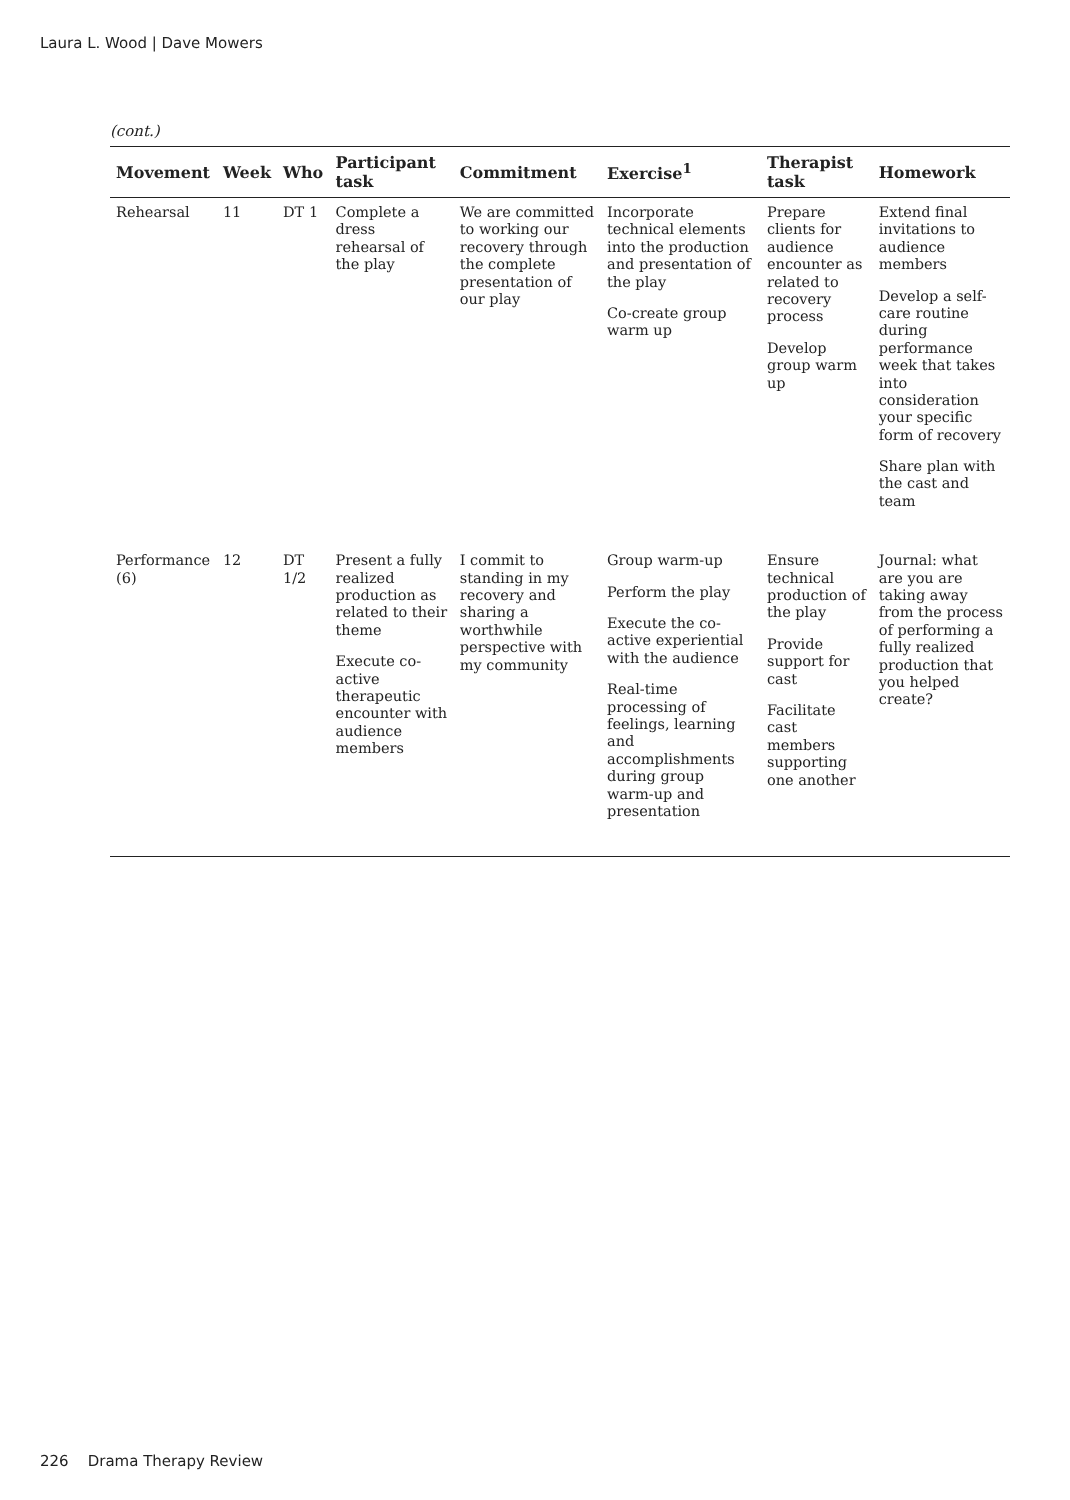Laura L. Wood | Dave Mowers
(cont.)
| Movement | Week | Who | Participant task | Commitment | Exercise<sup>1</sup> | Therapist task | Homework |
| --- | --- | --- | --- | --- | --- | --- | --- |
| Rehearsal | 11 | DT 1 | Complete a dress rehearsal of the play | We are committed to working our recovery through the complete presentation of our play | Incorporate technical elements into the production and presentation of the play Co-create group warm up | Prepare clients for audience encounter as related to recovery process Develop group warm up | Extend final invitations to audience members Develop a self-care routine during performance week that takes into consideration your specific form of recovery Share plan with the cast and team |
| Performance (6) | 12 | DT 1/2 | Present a fully realized production as related to their theme Execute co-active therapeutic encounter with audience members | I commit to standing in my recovery and sharing a worthwhile perspective with my community | Group warm-up Perform the play Execute the co-active experiential with the audience Real-time processing of feelings, learning and accomplishments during group warm-up and presentation | Ensure technical production of the play Provide support for cast Facilitate cast members supporting one another | Journal: what are you are taking away from the process of performing a fully realized production that you helped create? |
226 Drama Therapy Review